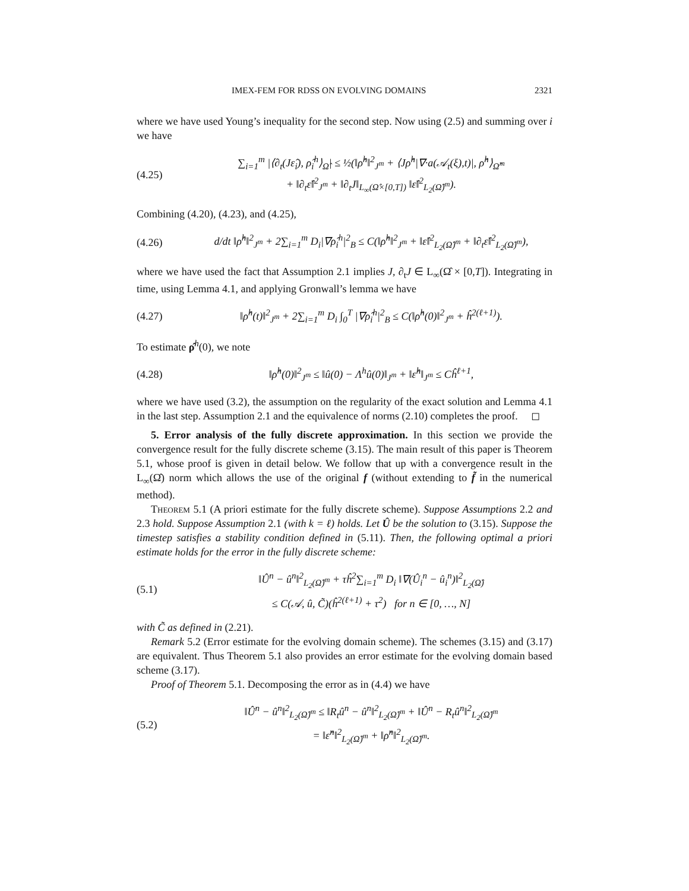IMEX-FEM FOR RDSS ON EVOLVING DOMAINS 2321
where we have used Young’s inequality for the second step. Now using (2.5) and summing over i we have
(4.25) ∑<sub>i=1</sub><sup>m</sup> |⟨∂<sub>t</sub>(Jε̂<sub>i</sub>), ρ̂<sub>i</sub><sup>h</sup>⟩<sub>Ω̂</sub>| ≤ ½(‖ρ̂<sup>h</sup>‖<sup>2</sup><sub>J<sup>m</sup></sub> + ⟨Jρ̂<sup>h</sup>|∇·a(𝒜<sub>t</sub>(ξ),t)|, ρ̂<sup>h</sup>⟩<sub>Ω̂<sup>m</sup></sub>
+ ‖∂<sub>t</sub>ε̂‖<sup>2</sup><sub>J<sup>m</sup></sub> + ‖∂<sub>t</sub>J‖<sub>L<sub>∞</sub>(Ω̂×[0,T])</sub> ‖ε̂‖<sup>2</sup><sub>L<sub>2</sub>(Ω̂)<sup>m</sup></sub>).
Combining (4.20), (4.23), and (4.25),
(4.26) d/dt ‖ρ̂<sup>h</sup>‖<sup>2</sup><sub>J<sup>m</sup></sub> + 2∑<sub>i=1</sub><sup>m</sup> D<sub>i</sub>|∇ρ̂<sub>i</sub><sup>h</sup>|<sup>2</sup><sub>B</sub> ≤ C(‖ρ̂<sup>h</sup>‖<sup>2</sup><sub>J<sup>m</sup></sub> + ‖ε̂‖<sup>2</sup><sub>L<sub>2</sub>(Ω̂)<sup>m</sup></sub> + ‖∂<sub>t</sub>ε̂‖<sup>2</sup><sub>L<sub>2</sub>(Ω̂)<sup>m</sup></sub>),
where we have used the fact that Assumption 2.1 implies J, ∂<sub>t</sub>J ∈ L<sub>∞</sub>(Ω̂ × [0,T]). Integrating in time, using Lemma 4.1, and applying Gronwall’s lemma we have
(4.27) ‖ρ̂<sup>h</sup>(t)‖<sup>2</sup><sub>J<sup>m</sup></sub> + 2∑<sub>i=1</sub><sup>m</sup> D<sub>i</sub> ∫<sub>0</sub><sup>T</sup> |∇ρ̂<sub>i</sub><sup>h</sup>|<sup>2</sup><sub>B</sub> ≤ C(‖ρ̂<sup>h</sup>(0)‖<sup>2</sup><sub>J<sup>m</sup></sub> + ĥ<sup>2(ℓ+1)</sup>).
To estimate ρ̂<sup>h</sup>(0), we note
(4.28) ‖ρ̂<sup>h</sup>(0)‖<sup>2</sup><sub>J<sup>m</sup></sub> ≤ ‖û(0) − Λ<sup>h</sup>û(0)‖<sub>J<sup>m</sup></sub> + ‖ε̂<sup>h</sup>‖<sub>J<sup>m</sup></sub> ≤ Cĥ<sup>ℓ+1</sup>,
where we have used (3.2), the assumption on the regularity of the exact solution and Lemma 4.1 in the last step. Assumption 2.1 and the equivalence of norms (2.10) completes the proof. ◻
5. Error analysis of the fully discrete approximation. In this section we provide the convergence result for the fully discrete scheme (3.15). The main result of this paper is Theorem 5.1, whose proof is given in detail below. We follow that up with a convergence result in the L<sub>∞</sub>(Ω̂) norm which allows the use of the original f (without extending to f̃ in the numerical method).
Theorem 5.1 (A priori estimate for the fully discrete scheme). Suppose Assumptions 2.2 and 2.3 hold. Suppose Assumption 2.1 (with k = ℓ) holds. Let Û be the solution to (3.15). Suppose the timestep satisfies a stability condition defined in (5.11). Then, the following optimal a priori estimate holds for the error in the fully discrete scheme:
(5.1) ‖Û<sup>n</sup> − û<sup>n</sup>‖<sup>2</sup><sub>L<sub>2</sub>(Ω̂)<sup>m</sup></sub> + τĥ<sup>2</sup>∑<sub>i=1</sub><sup>m</sup> D<sub>i</sub> ‖∇(Û<sub>i</sub><sup>n</sup> − û<sub>i</sub><sup>n</sup>)‖<sup>2</sup><sub>L<sub>2</sub>(Ω̂)</sub>
≤ C(𝒜, û, C̃)(ĥ<sup>2(ℓ+1)</sup> + τ<sup>2</sup>) for n ∈ [0, …, N]
with C̃ as defined in (2.21).
Remark 5.2 (Error estimate for the evolving domain scheme). The schemes (3.15) and (3.17) are equivalent. Thus Theorem 5.1 also provides an error estimate for the evolving domain based scheme (3.17).
Proof of Theorem 5.1. Decomposing the error as in (4.4) we have
(5.2) ‖Û<sup>n</sup> − û<sup>n</sup>‖<sup>2</sup><sub>L<sub>2</sub>(Ω̂)<sup>m</sup></sub> ≤ ‖R<sub>t</sub>û<sup>n</sup> − û<sup>n</sup>‖<sup>2</sup><sub>L<sub>2</sub>(Ω̂)<sup>m</sup></sub> + ‖Û<sup>n</sup> − R<sub>t</sub>û<sup>n</sup>‖<sup>2</sup><sub>L<sub>2</sub>(Ω̂)<sup>m</sup></sub>
= ‖ε̂<sup>n</sup>‖<sup>2</sup><sub>L<sub>2</sub>(Ω̂)<sup>m</sup></sub> + ‖ρ̂<sup>n</sup>‖<sup>2</sup><sub>L<sub>2</sub>(Ω̂)<sup>m</sup></sub>.